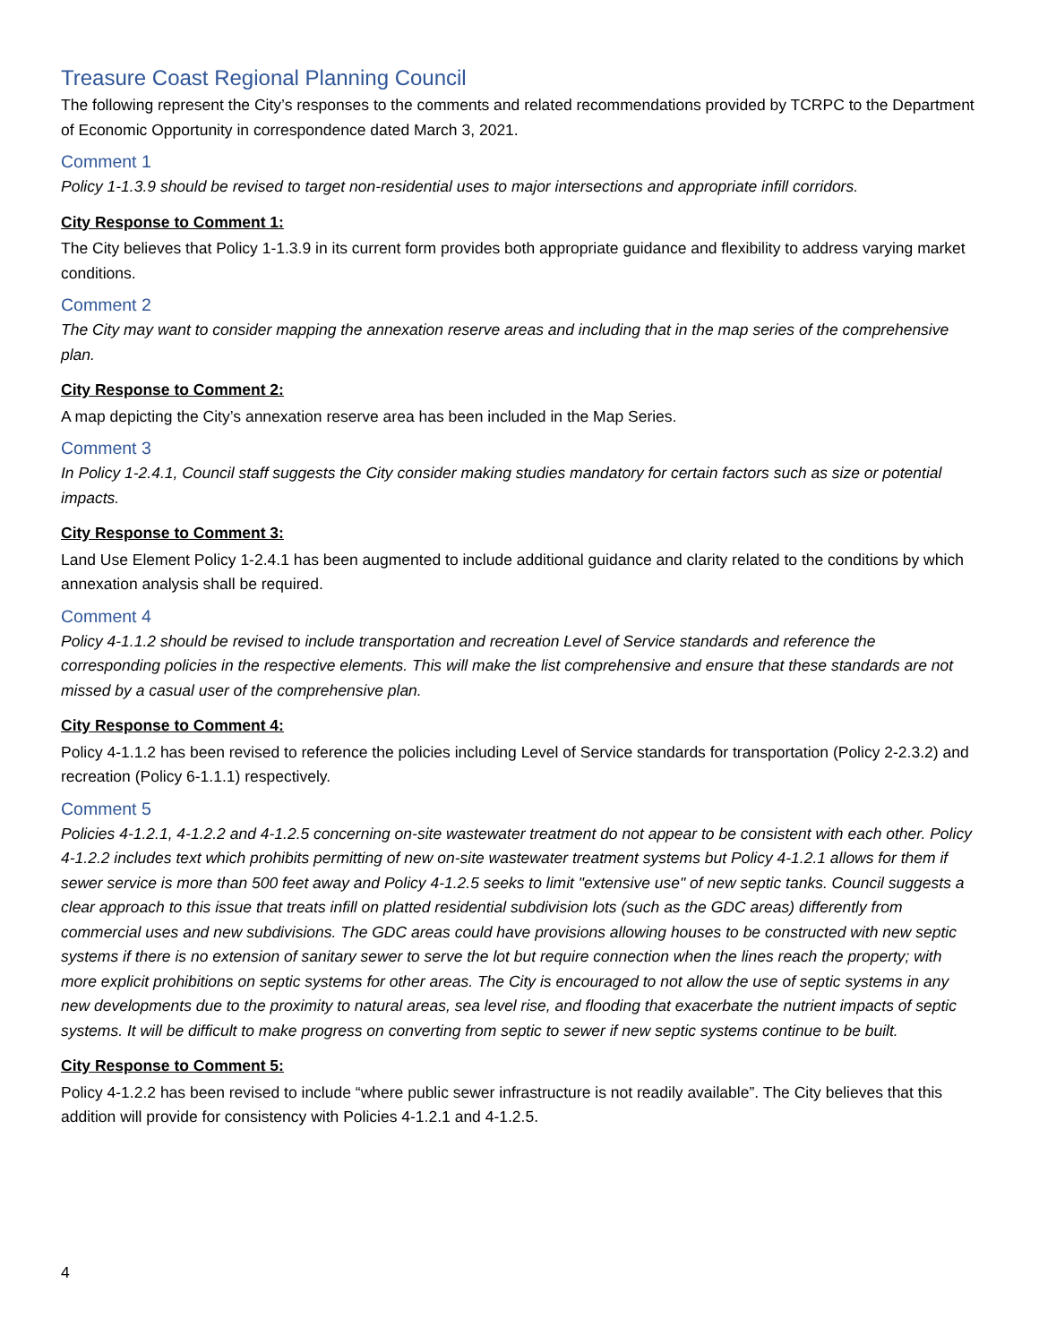Treasure Coast Regional Planning Council
The following represent the City’s responses to the comments and related recommendations provided by TCRPC to the Department of Economic Opportunity in correspondence dated March 3, 2021.
Comment 1
Policy 1-1.3.9 should be revised to target non-residential uses to major intersections and appropriate infill corridors.
City Response to Comment 1:
The City believes that Policy 1-1.3.9 in its current form provides both appropriate guidance and flexibility to address varying market conditions.
Comment 2
The City may want to consider mapping the annexation reserve areas and including that in the map series of the comprehensive plan.
City Response to Comment 2:
A map depicting the City’s annexation reserve area has been included in the Map Series.
Comment 3
In Policy 1-2.4.1, Council staff suggests the City consider making studies mandatory for certain factors such as size or potential impacts.
City Response to Comment 3:
Land Use Element Policy 1-2.4.1 has been augmented to include additional guidance and clarity related to the conditions by which annexation analysis shall be required.
Comment 4
Policy 4-1.1.2 should be revised to include transportation and recreation Level of Service standards and reference the corresponding policies in the respective elements. This will make the list comprehensive and ensure that these standards are not missed by a casual user of the comprehensive plan.
City Response to Comment 4:
Policy 4-1.1.2 has been revised to reference the policies including Level of Service standards for transportation (Policy 2-2.3.2) and recreation (Policy 6-1.1.1) respectively.
Comment 5
Policies 4-1.2.1, 4-1.2.2 and 4-1.2.5 concerning on-site wastewater treatment do not appear to be consistent with each other. Policy 4-1.2.2 includes text which prohibits permitting of new on-site wastewater treatment systems but Policy 4-1.2.1 allows for them if sewer service is more than 500 feet away and Policy 4-1.2.5 seeks to limit "extensive use" of new septic tanks. Council suggests a clear approach to this issue that treats infill on platted residential subdivision lots (such as the GDC areas) differently from commercial uses and new subdivisions. The GDC areas could have provisions allowing houses to be constructed with new septic systems if there is no extension of sanitary sewer to serve the lot but require connection when the lines reach the property; with more explicit prohibitions on septic systems for other areas. The City is encouraged to not allow the use of septic systems in any new developments due to the proximity to natural areas, sea level rise, and flooding that exacerbate the nutrient impacts of septic systems. It will be difficult to make progress on converting from septic to sewer if new septic systems continue to be built.
City Response to Comment 5:
Policy 4-1.2.2 has been revised to include “where public sewer infrastructure is not readily available”. The City believes that this addition will provide for consistency with Policies 4-1.2.1 and 4-1.2.5.
4